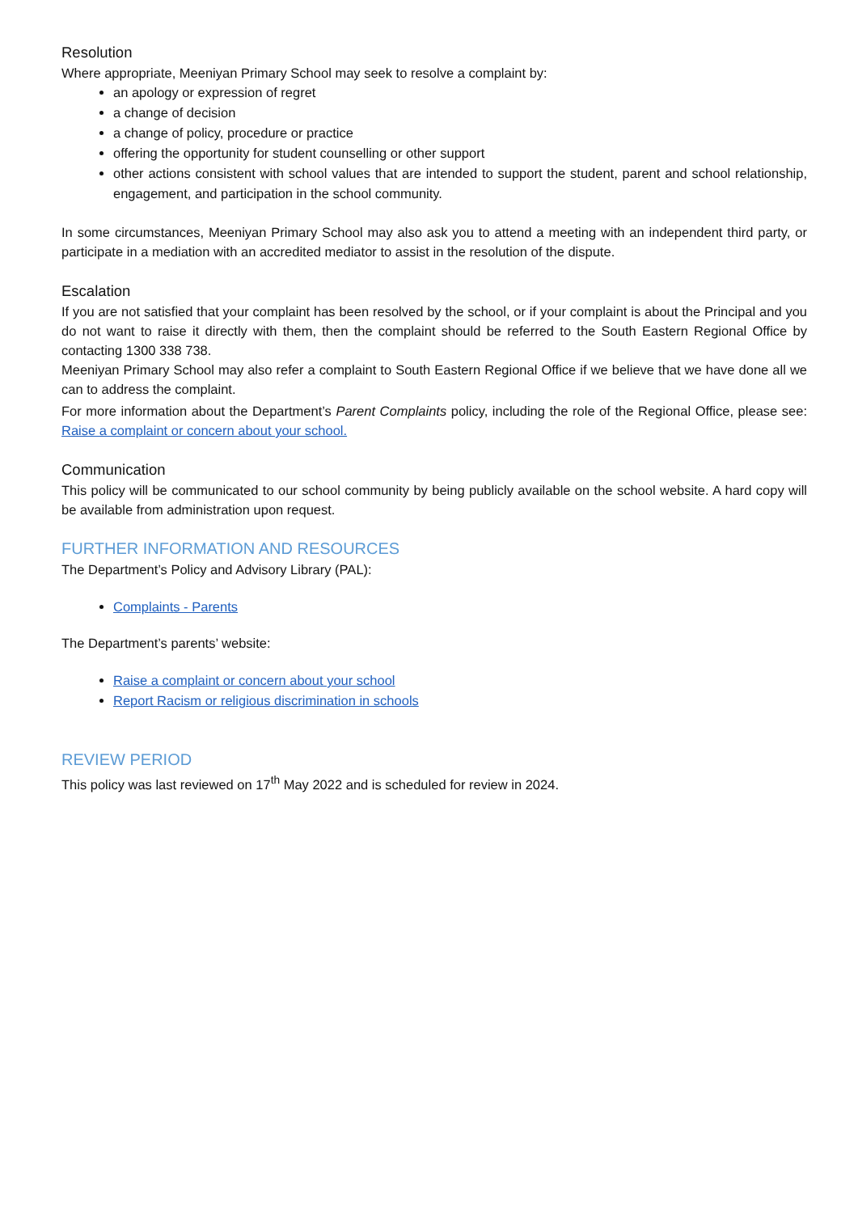Resolution
Where appropriate, Meeniyan Primary School may seek to resolve a complaint by:
an apology or expression of regret
a change of decision
a change of policy, procedure or practice
offering the opportunity for student counselling or other support
other actions consistent with school values that are intended to support the student, parent and school relationship, engagement, and participation in the school community.
In some circumstances, Meeniyan Primary School may also ask you to attend a meeting with an independent third party, or participate in a mediation with an accredited mediator to assist in the resolution of the dispute.
Escalation
If you are not satisfied that your complaint has been resolved by the school, or if your complaint is about the Principal and you do not want to raise it directly with them, then the complaint should be referred to the South Eastern Regional Office by contacting 1300 338 738.
Meeniyan Primary School may also refer a complaint to South Eastern Regional Office if we believe that we have done all we can to address the complaint.
For more information about the Department’s Parent Complaints policy, including the role of the Regional Office, please see: Raise a complaint or concern about your school.
Communication
This policy will be communicated to our school community by being publicly available on the school website. A hard copy will be available from administration upon request.
FURTHER INFORMATION AND RESOURCES
The Department’s Policy and Advisory Library (PAL):
Complaints - Parents
The Department’s parents’ website:
Raise a complaint or concern about your school
Report Racism or religious discrimination in schools
REVIEW PERIOD
This policy was last reviewed on 17<sup>th</sup> May 2022 and is scheduled for review in 2024.